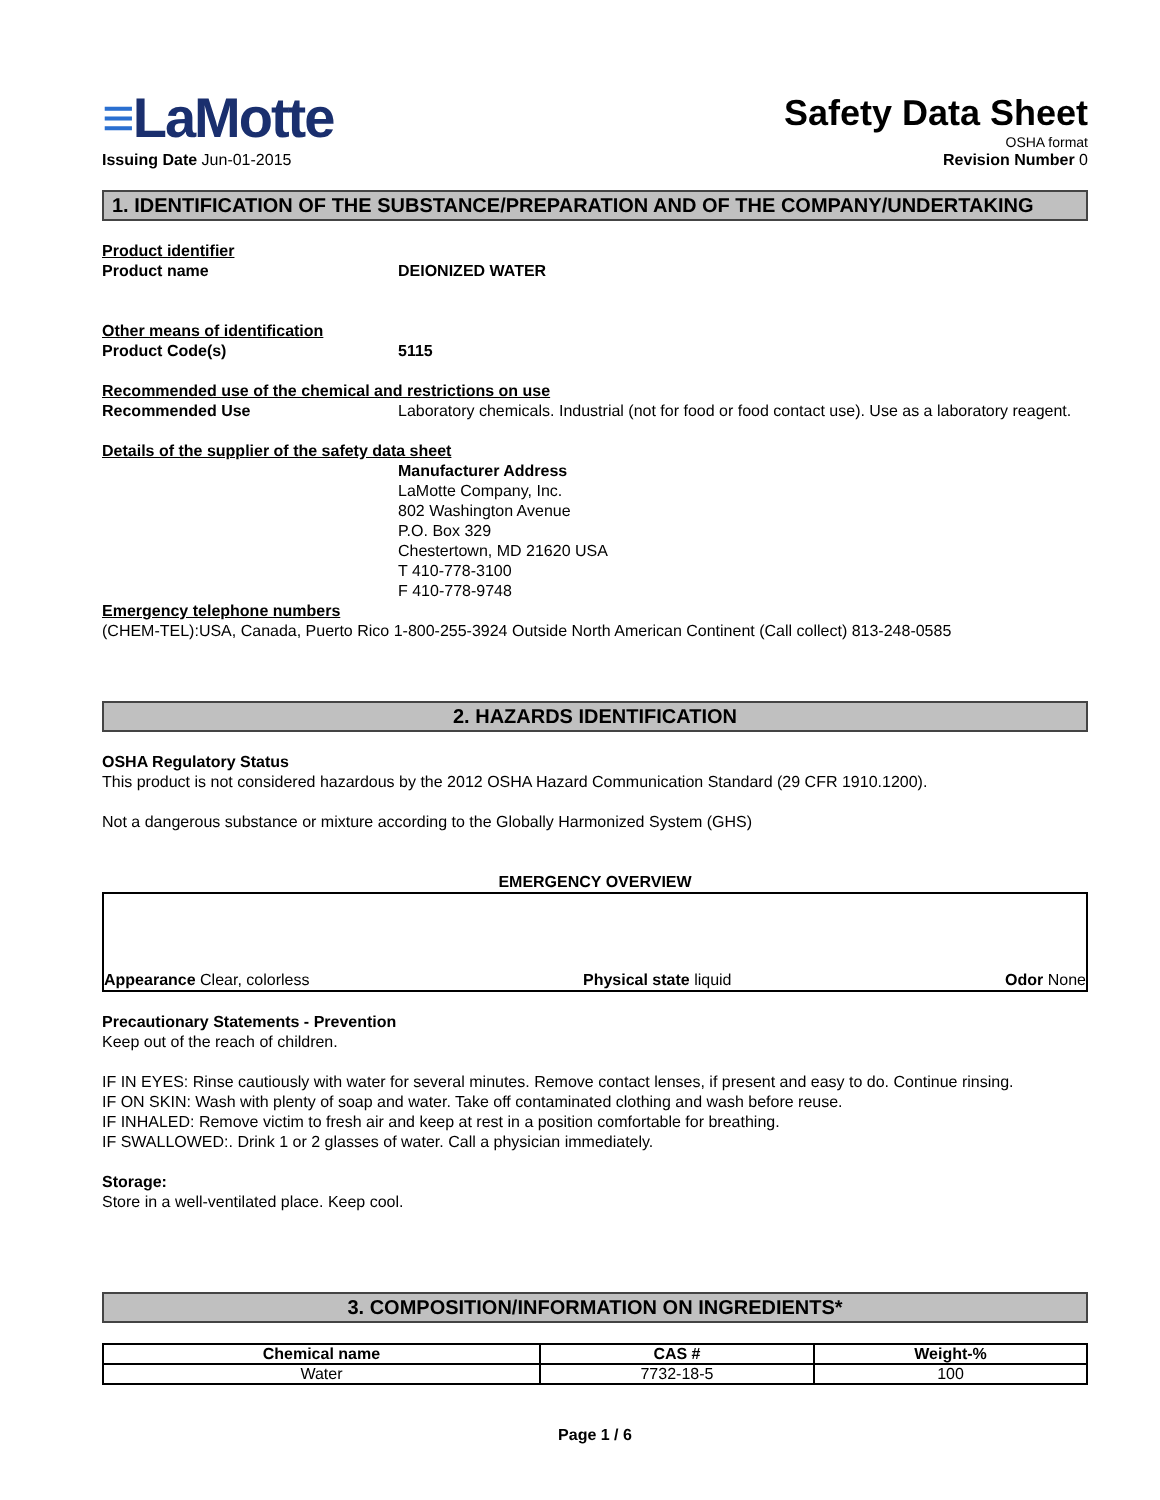≡LaMotte
Issuing Date Jun-01-2015
Safety Data Sheet
OSHA format
Revision Number 0
1. IDENTIFICATION OF THE SUBSTANCE/PREPARATION AND OF THE COMPANY/UNDERTAKING
Product identifier
Product name DEIONIZED WATER
Other means of identification
Product Code(s) 5115
Recommended use of the chemical and restrictions on use
Recommended Use Laboratory chemicals. Industrial (not for food or food contact use). Use as a laboratory reagent.
Details of the supplier of the safety data sheet
Manufacturer Address
LaMotte Company, Inc.
802 Washington Avenue
P.O. Box 329
Chestertown, MD 21620 USA
T 410-778-3100
F 410-778-9748
Emergency telephone numbers
(CHEM-TEL):USA, Canada, Puerto Rico 1-800-255-3924 Outside North American Continent (Call collect) 813-248-0585
2. HAZARDS IDENTIFICATION
OSHA Regulatory Status
This product is not considered hazardous by the 2012 OSHA Hazard Communication Standard (29 CFR 1910.1200).
Not a dangerous substance or mixture according to the Globally Harmonized System (GHS)
EMERGENCY OVERVIEW
Appearance Clear, colorless
Physical state liquid
Odor None
Precautionary Statements - Prevention
Keep out of the reach of children.
IF IN EYES: Rinse cautiously with water for several minutes. Remove contact lenses, if present and easy to do. Continue rinsing.
IF ON SKIN: Wash with plenty of soap and water. Take off contaminated clothing and wash before reuse.
IF INHALED: Remove victim to fresh air and keep at rest in a position comfortable for breathing.
IF SWALLOWED:. Drink 1 or 2 glasses of water. Call a physician immediately.
Storage:
Store in a well-ventilated place. Keep cool.
3. COMPOSITION/INFORMATION ON INGREDIENTS*
| Chemical name | CAS # | Weight-% |
| --- | --- | --- |
| Water | 7732-18-5 | 100 |
Page 1 / 6